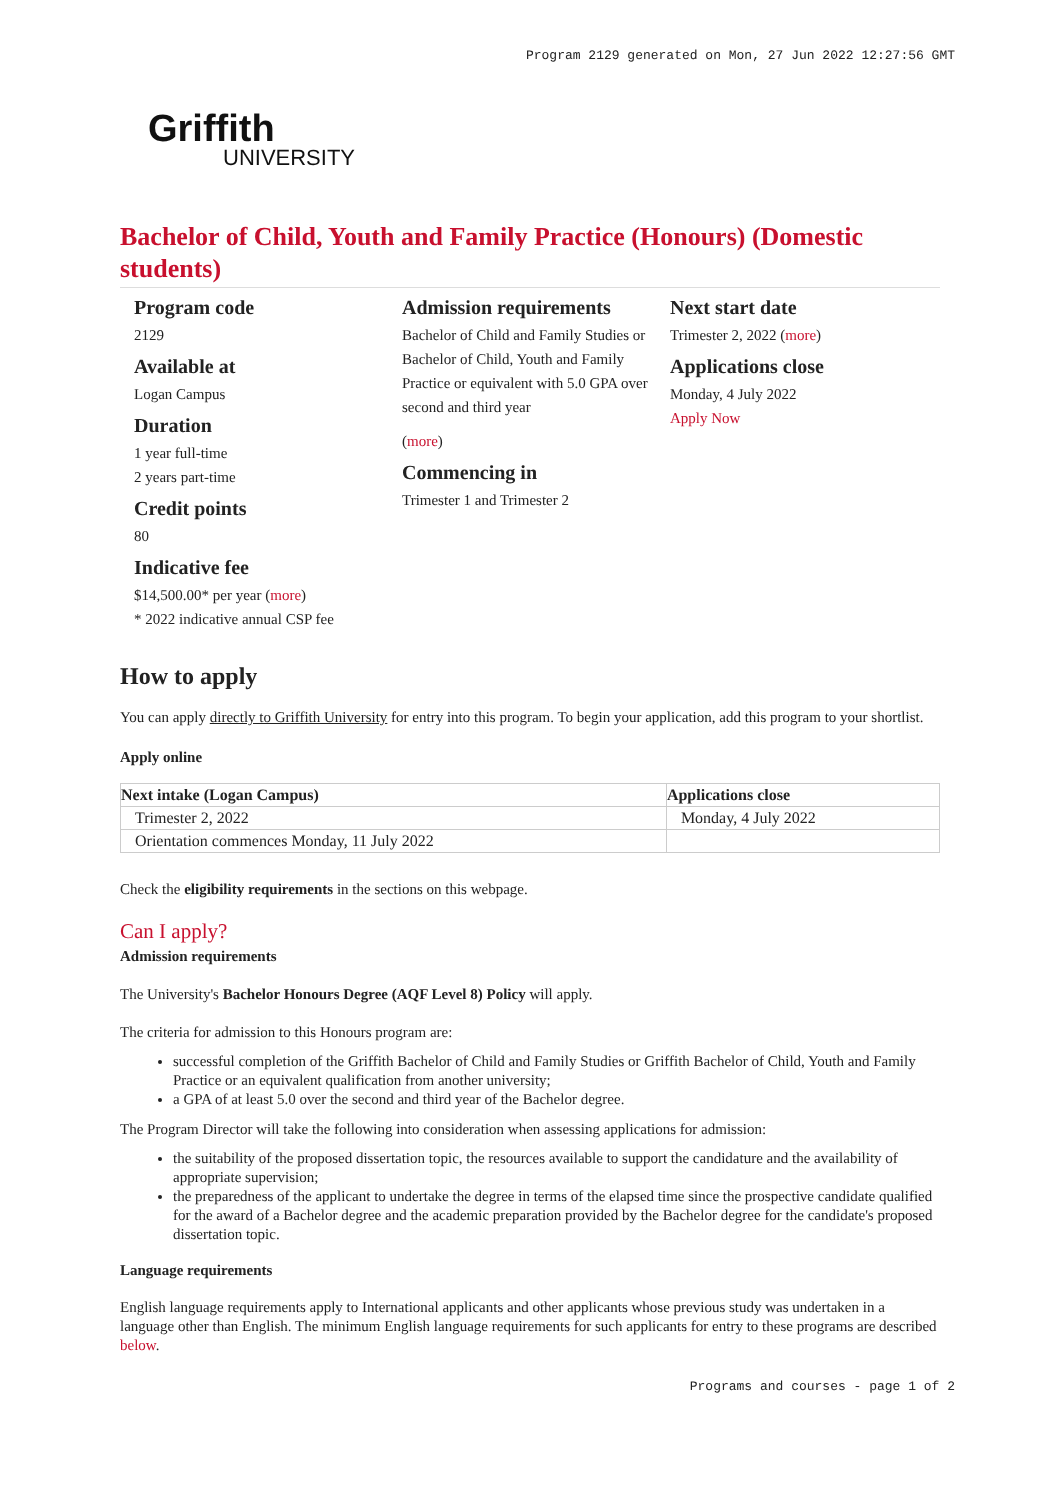Program 2129 generated on Mon, 27 Jun 2022 12:27:56 GMT
Griffith
UNIVERSITY
Bachelor of Child, Youth and Family Practice (Honours) (Domestic students)
Program code
2129
Available at
Logan Campus
Duration
1 year full-time
2 years part-time
Credit points
80
Indicative fee
$14,500.00* per year (more)
* 2022 indicative annual CSP fee
Admission requirements
Bachelor of Child and Family Studies or Bachelor of Child, Youth and Family Practice or equivalent with 5.0 GPA over second and third year
(more)
Commencing in
Trimester 1 and Trimester 2
Next start date
Trimester 2, 2022 (more)
Applications close
Monday, 4 July 2022
Apply Now
How to apply
You can apply directly to Griffith University for entry into this program. To begin your application, add this program to your shortlist.
Apply online
| Next intake (Logan Campus) | Applications close |
| --- | --- |
| Trimester 2, 2022 | Monday, 4 July 2022 |
| Orientation commences Monday, 11 July 2022 | |
Check the eligibility requirements in the sections on this webpage.
Can I apply?
Admission requirements
The University's Bachelor Honours Degree (AQF Level 8) Policy will apply.
The criteria for admission to this Honours program are:
successful completion of the Griffith Bachelor of Child and Family Studies or Griffith Bachelor of Child, Youth and Family Practice or an equivalent qualification from another university;
a GPA of at least 5.0 over the second and third year of the Bachelor degree.
The Program Director will take the following into consideration when assessing applications for admission:
the suitability of the proposed dissertation topic, the resources available to support the candidature and the availability of appropriate supervision;
the preparedness of the applicant to undertake the degree in terms of the elapsed time since the prospective candidate qualified for the award of a Bachelor degree and the academic preparation provided by the Bachelor degree for the candidate's proposed dissertation topic.
Language requirements
English language requirements apply to International applicants and other applicants whose previous study was undertaken in a language other than English. The minimum English language requirements for such applicants for entry to these programs are described below.
Programs and courses - page 1 of 2